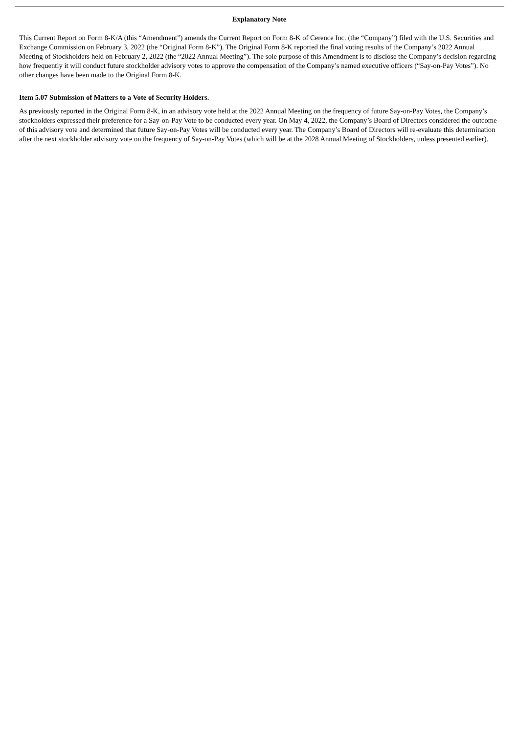Explanatory Note
This Current Report on Form 8-K/A (this “Amendment”) amends the Current Report on Form 8-K of Cerence Inc. (the “Company”) filed with the U.S. Securities and Exchange Commission on February 3, 2022 (the “Original Form 8-K”). The Original Form 8-K reported the final voting results of the Company’s 2022 Annual Meeting of Stockholders held on February 2, 2022 (the “2022 Annual Meeting”). The sole purpose of this Amendment is to disclose the Company’s decision regarding how frequently it will conduct future stockholder advisory votes to approve the compensation of the Company’s named executive officers (“Say-on-Pay Votes”). No other changes have been made to the Original Form 8-K.
Item 5.07 Submission of Matters to a Vote of Security Holders.
As previously reported in the Original Form 8-K, in an advisory vote held at the 2022 Annual Meeting on the frequency of future Say-on-Pay Votes, the Company’s stockholders expressed their preference for a Say-on-Pay Vote to be conducted every year. On May 4, 2022, the Company’s Board of Directors considered the outcome of this advisory vote and determined that future Say-on-Pay Votes will be conducted every year. The Company’s Board of Directors will re-evaluate this determination after the next stockholder advisory vote on the frequency of Say-on-Pay Votes (which will be at the 2028 Annual Meeting of Stockholders, unless presented earlier).